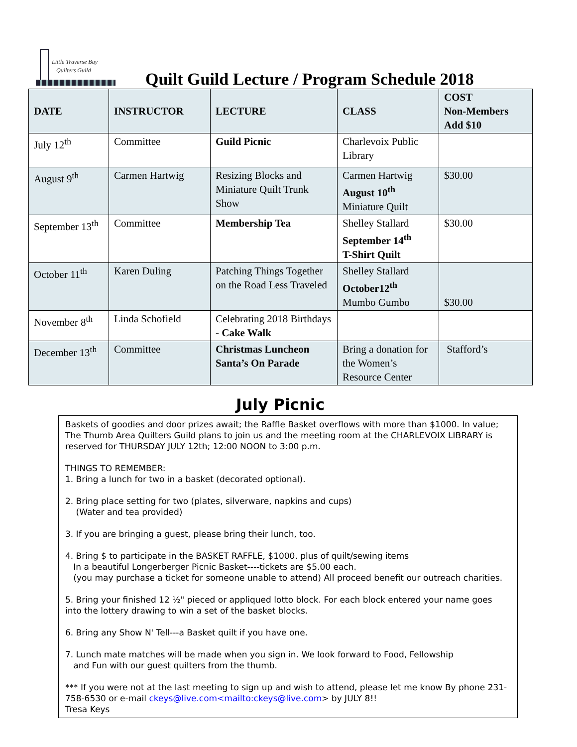Little Traverse Bay
Quilters Guild
Quilt Guild Lecture / Program Schedule 2018
| DATE | INSTRUCTOR | LECTURE | CLASS | COST Non-Members Add $10 |
| --- | --- | --- | --- | --- |
| July 12<sup>th</sup> | Committee | Guild Picnic | Charlevoix Public Library | |
| August 9<sup>th</sup> | Carmen Hartwig | Resizing Blocks and Miniature Quilt Trunk Show | Carmen Hartwig August 10<sup>th</sup> Miniature Quilt | $30.00 |
| September 13<sup>th</sup> | Committee | Membership Tea | Shelley Stallard September 14<sup>th</sup> T-Shirt Quilt | $30.00 |
| October 11<sup>th</sup> | Karen Duling | Patching Things Together on the Road Less Traveled | Shelley Stallard October12<sup>th</sup> Mumbo Gumbo | $30.00 |
| November 8<sup>th</sup> | Linda Schofield | Celebrating 2018 Birthdays - Cake Walk | | |
| December 13<sup>th</sup> | Committee | Christmas Luncheon Santa’s On Parade | Bring a donation for the Women’s Resource Center | Stafford’s |
July Picnic
Baskets of goodies and door prizes await; the Raffle Basket overflows with more than $1000. In value; The Thumb Area Quilters Guild plans to join us and the meeting room at the CHARLEVOIX LIBRARY is reserved for THURSDAY JULY 12th; 12:00 NOON to 3:00 p.m.
THINGS TO REMEMBER:
1. Bring a lunch for two in a basket (decorated optional).
2. Bring place setting for two (plates, silverware, napkins and cups)
(Water and tea provided)
3. If you are bringing a guest, please bring their lunch, too.
4. Bring $ to participate in the BASKET RAFFLE, $1000. plus of quilt/sewing items
In a beautiful Longerberger Picnic Basket----tickets are $5.00 each.
(you may purchase a ticket for someone unable to attend) All proceed benefit our outreach charities.
5. Bring your finished 12 ½" pieced or appliqued lotto block. For each block entered your name goes into the lottery drawing to win a set of the basket blocks.
6. Bring any Show N' Tell---a Basket quilt if you have one.
7. Lunch mate matches will be made when you sign in. We look forward to Food, Fellowship
and Fun with our guest quilters from the thumb.
*** If you were not at the last meeting to sign up and wish to attend, please let me know By phone 231-758-6530 or e-mail ckeys@live.com<mailto:ckeys@live.com> by JULY 8!!
Tresa Keys